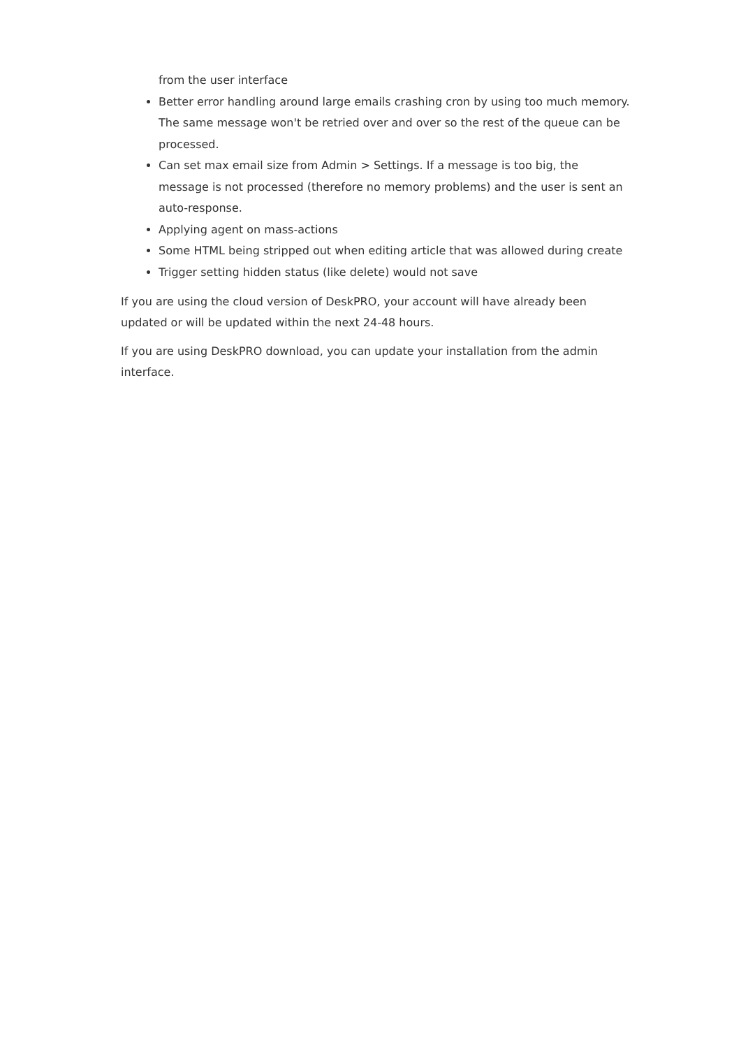from the user interface
Better error handling around large emails crashing cron by using too much memory. The same message won't be retried over and over so the rest of the queue can be processed.
Can set max email size from Admin > Settings. If a message is too big, the message is not processed (therefore no memory problems) and the user is sent an auto-response.
Applying agent on mass-actions
Some HTML being stripped out when editing article that was allowed during create
Trigger setting hidden status (like delete) would not save
If you are using the cloud version of DeskPRO, your account will have already been updated or will be updated within the next 24-48 hours.
If you are using DeskPRO download, you can update your installation from the admin interface.